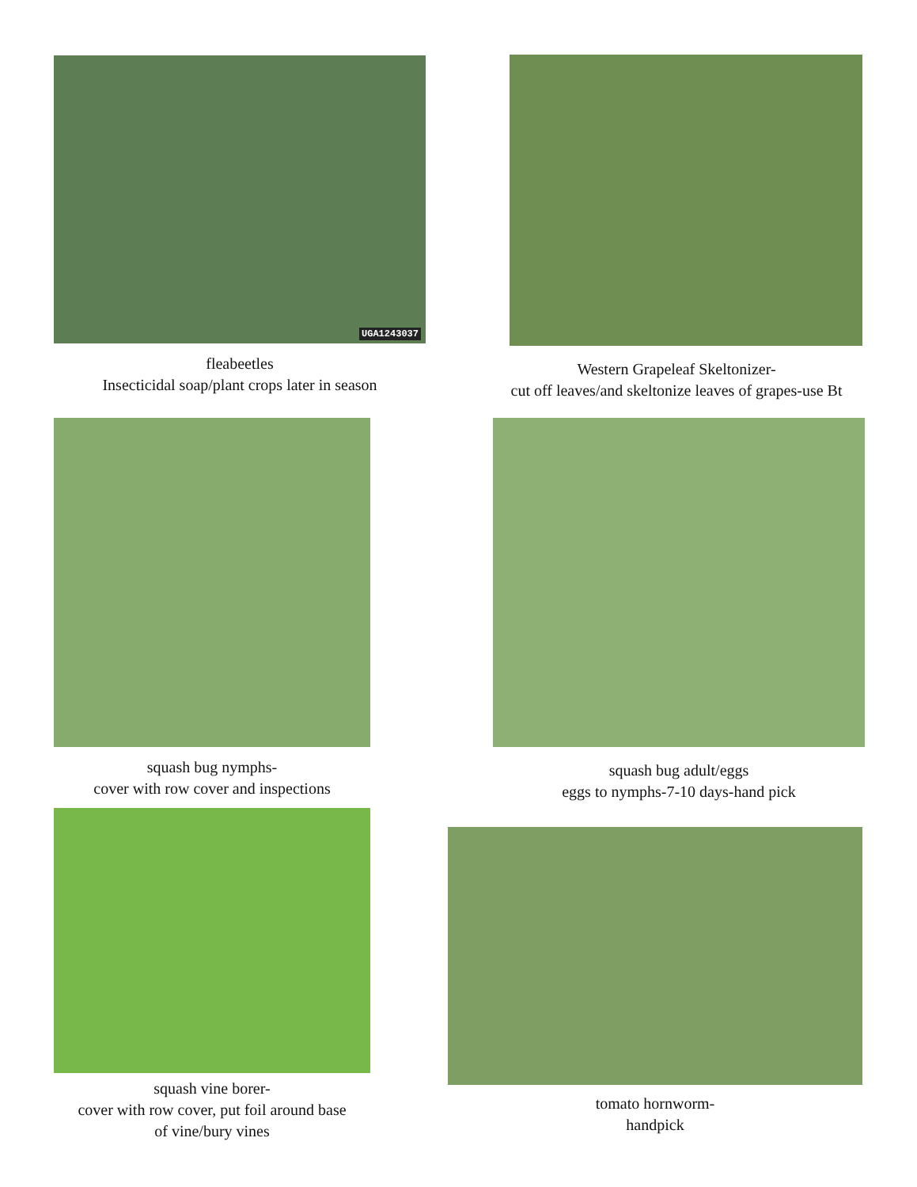UGA1243037
fleabeetles
Insecticidal soap/plant crops later in season
Western Grapeleaf Skeltonizer-
cut off leaves/and skeltonize leaves of grapes-use Bt
squash bug nymphs-
cover with row cover and inspections
squash bug adult/eggs
eggs to nymphs-7-10 days-hand pick
squash vine borer-
cover with row cover, put foil around base
of vine/bury vines
tomato hornworm-
handpick